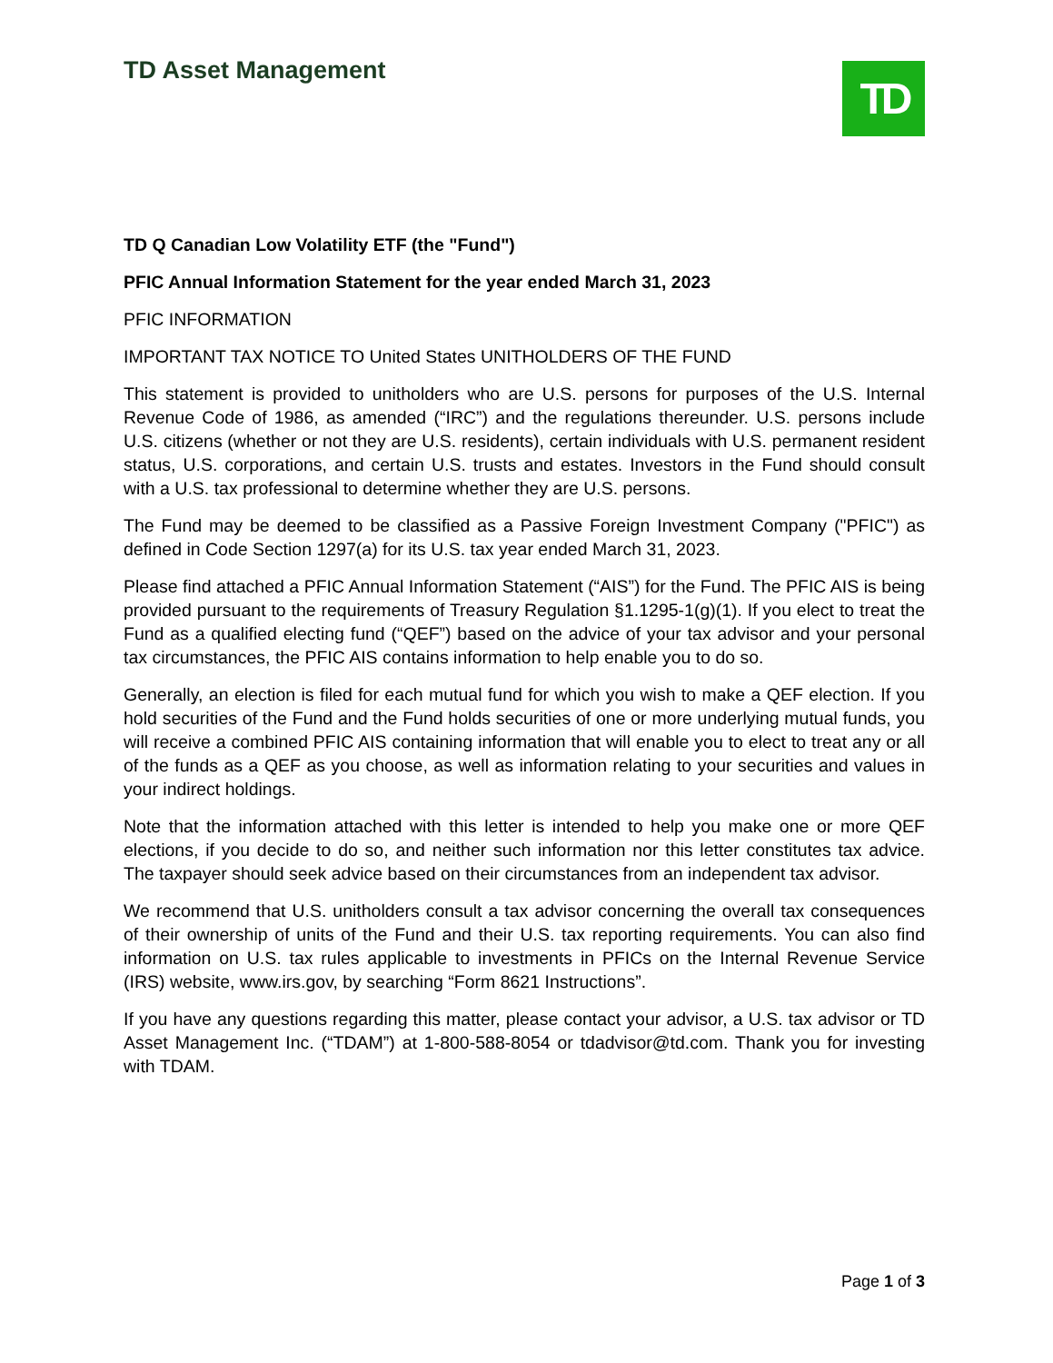TD Asset Management TD
TD Q Canadian Low Volatility ETF (the "Fund")
PFIC Annual Information Statement for the year ended March 31, 2023
PFIC INFORMATION
IMPORTANT TAX NOTICE TO United States UNITHOLDERS OF THE FUND
This statement is provided to unitholders who are U.S. persons for purposes of the U.S. Internal Revenue Code of 1986, as amended (“IRC”) and the regulations thereunder. U.S. persons include U.S. citizens (whether or not they are U.S. residents), certain individuals with U.S. permanent resident status, U.S. corporations, and certain U.S. trusts and estates. Investors in the Fund should consult with a U.S. tax professional to determine whether they are U.S. persons.
The Fund may be deemed to be classified as a Passive Foreign Investment Company ("PFIC") as defined in Code Section 1297(a) for its U.S. tax year ended March 31, 2023.
Please find attached a PFIC Annual Information Statement (“AIS”) for the Fund. The PFIC AIS is being provided pursuant to the requirements of Treasury Regulation §1.1295-1(g)(1). If you elect to treat the Fund as a qualified electing fund (“QEF”) based on the advice of your tax advisor and your personal tax circumstances, the PFIC AIS contains information to help enable you to do so.
Generally, an election is filed for each mutual fund for which you wish to make a QEF election. If you hold securities of the Fund and the Fund holds securities of one or more underlying mutual funds, you will receive a combined PFIC AIS containing information that will enable you to elect to treat any or all of the funds as a QEF as you choose, as well as information relating to your securities and values in your indirect holdings.
Note that the information attached with this letter is intended to help you make one or more QEF elections, if you decide to do so, and neither such information nor this letter constitutes tax advice. The taxpayer should seek advice based on their circumstances from an independent tax advisor.
We recommend that U.S. unitholders consult a tax advisor concerning the overall tax consequences of their ownership of units of the Fund and their U.S. tax reporting requirements. You can also find information on U.S. tax rules applicable to investments in PFICs on the Internal Revenue Service (IRS) website, www.irs.gov, by searching “Form 8621 Instructions”.
If you have any questions regarding this matter, please contact your advisor, a U.S. tax advisor or TD Asset Management Inc. (“TDAM”) at 1-800-588-8054 or tdadvisor@td.com. Thank you for investing with TDAM.
Page 1 of 3